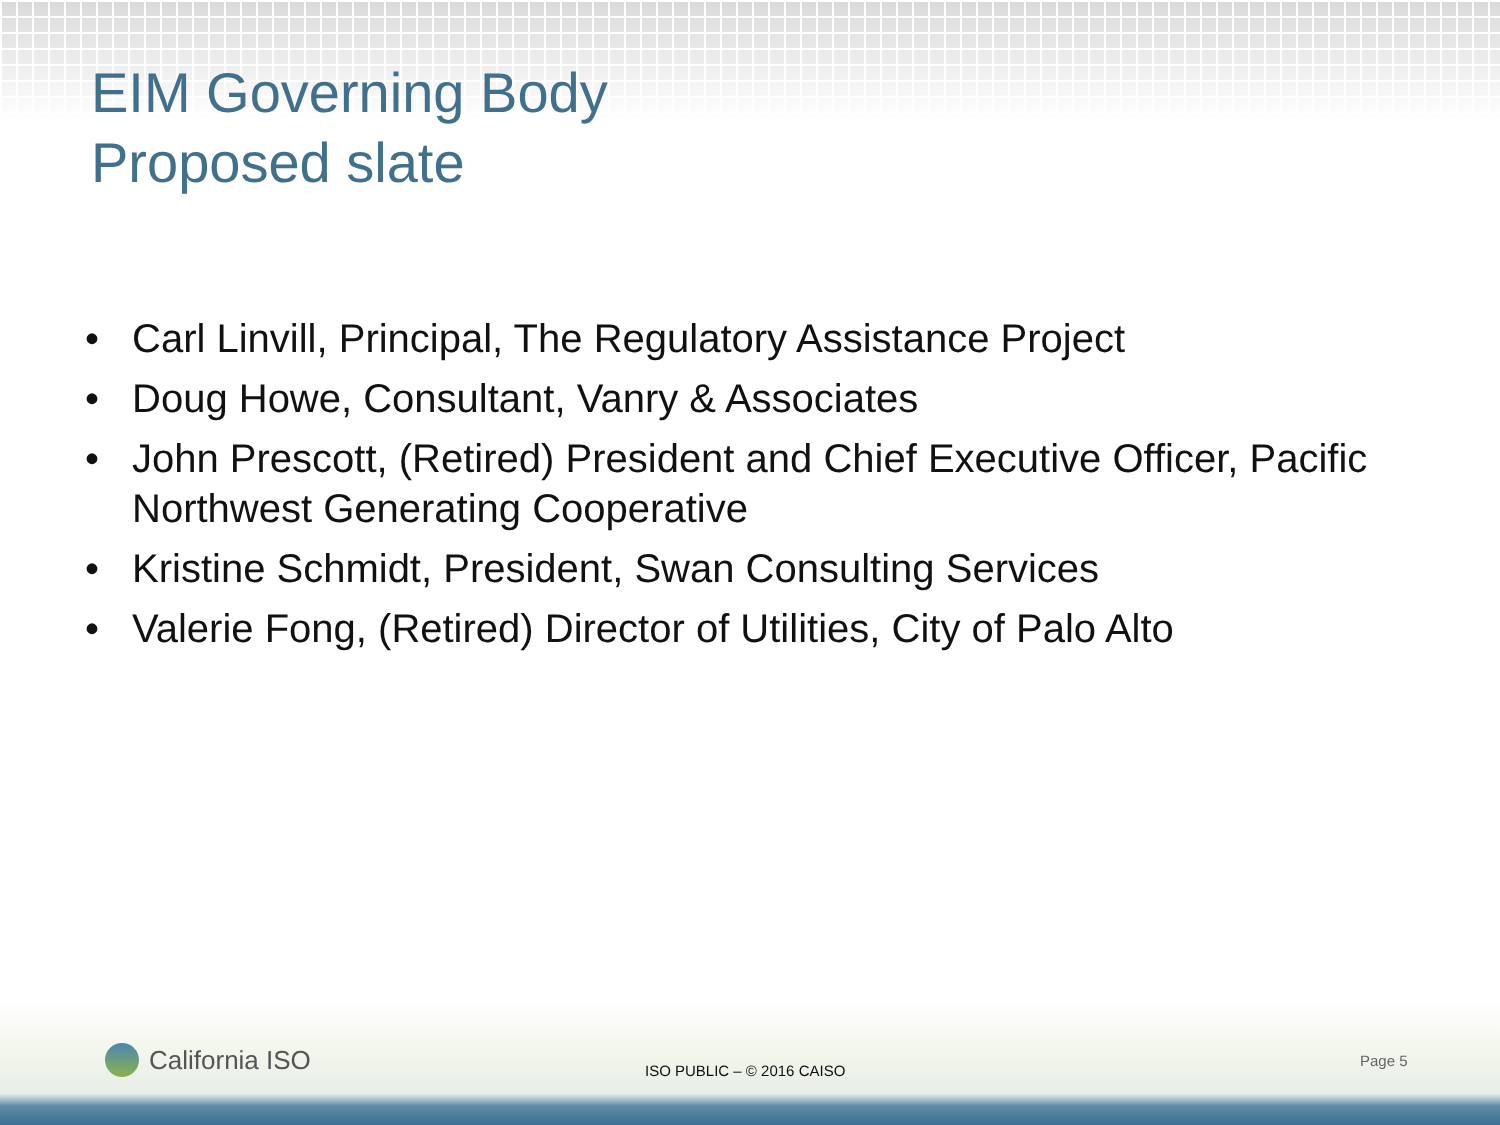EIM Governing Body
Proposed slate
• Carl Linvill, Principal, The Regulatory Assistance Project
• Doug Howe, Consultant, Vanry & Associates
• John Prescott, (Retired) President and Chief Executive Officer, Pacific Northwest Generating Cooperative
• Kristine Schmidt, President, Swan Consulting Services
• Valerie Fong, (Retired) Director of Utilities, City of Palo Alto
California ISO ISO PUBLIC – © 2016 CAISO
Page 5